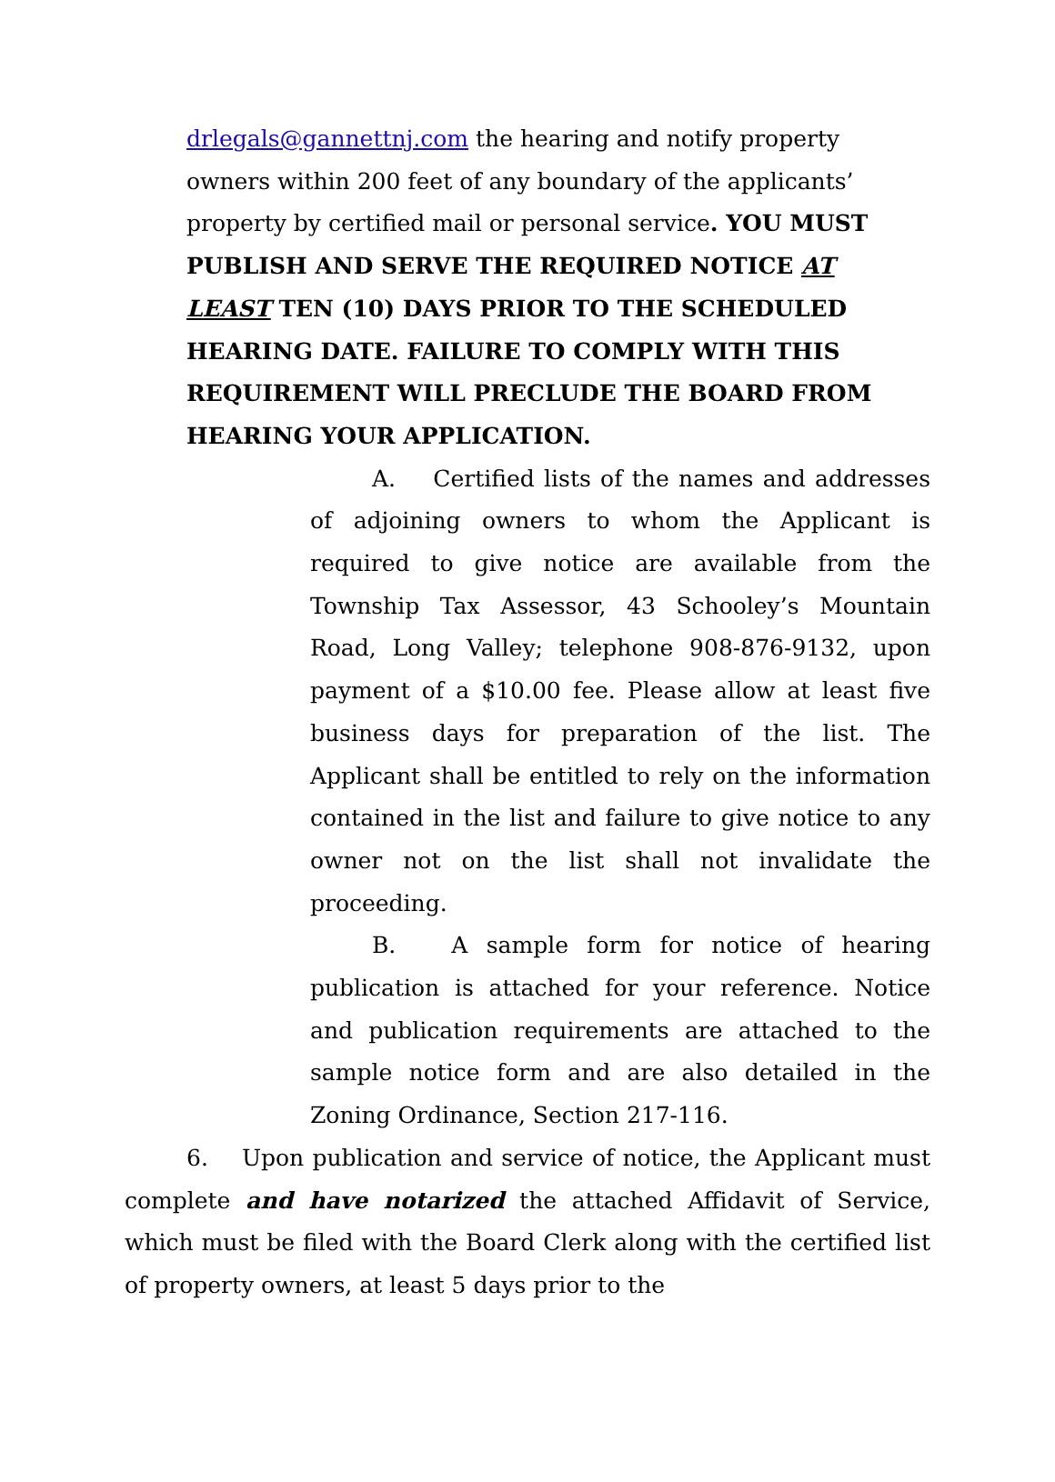drlegals@gannettnj.com the hearing and notify property owners within 200 feet of any boundary of the applicants’ property by certified mail or personal service. YOU MUST PUBLISH AND SERVE THE REQUIRED NOTICE AT LEAST TEN (10) DAYS PRIOR TO THE SCHEDULED HEARING DATE. FAILURE TO COMPLY WITH THIS REQUIREMENT WILL PRECLUDE THE BOARD FROM HEARING YOUR APPLICATION.
A. Certified lists of the names and addresses of adjoining owners to whom the Applicant is required to give notice are available from the Township Tax Assessor, 43 Schooley’s Mountain Road, Long Valley; telephone 908-876-9132, upon payment of a $10.00 fee. Please allow at least five business days for preparation of the list. The Applicant shall be entitled to rely on the information contained in the list and failure to give notice to any owner not on the list shall not invalidate the proceeding.
B. A sample form for notice of hearing publication is attached for your reference. Notice and publication requirements are attached to the sample notice form and are also detailed in the Zoning Ordinance, Section 217-116.
6. Upon publication and service of notice, the Applicant must complete and have notarized the attached Affidavit of Service, which must be filed with the Board Clerk along with the certified list of property owners, at least 5 days prior to the